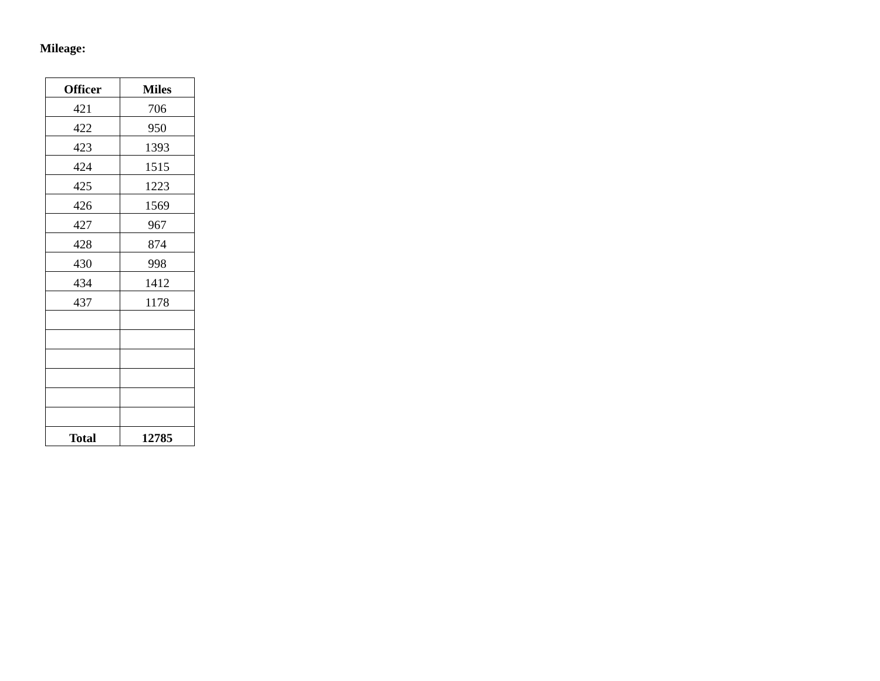Mileage:
| Officer | Miles |
| --- | --- |
| 421 | 706 |
| 422 | 950 |
| 423 | 1393 |
| 424 | 1515 |
| 425 | 1223 |
| 426 | 1569 |
| 427 | 967 |
| 428 | 874 |
| 430 | 998 |
| 434 | 1412 |
| 437 | 1178 |
| Total | 12785 |